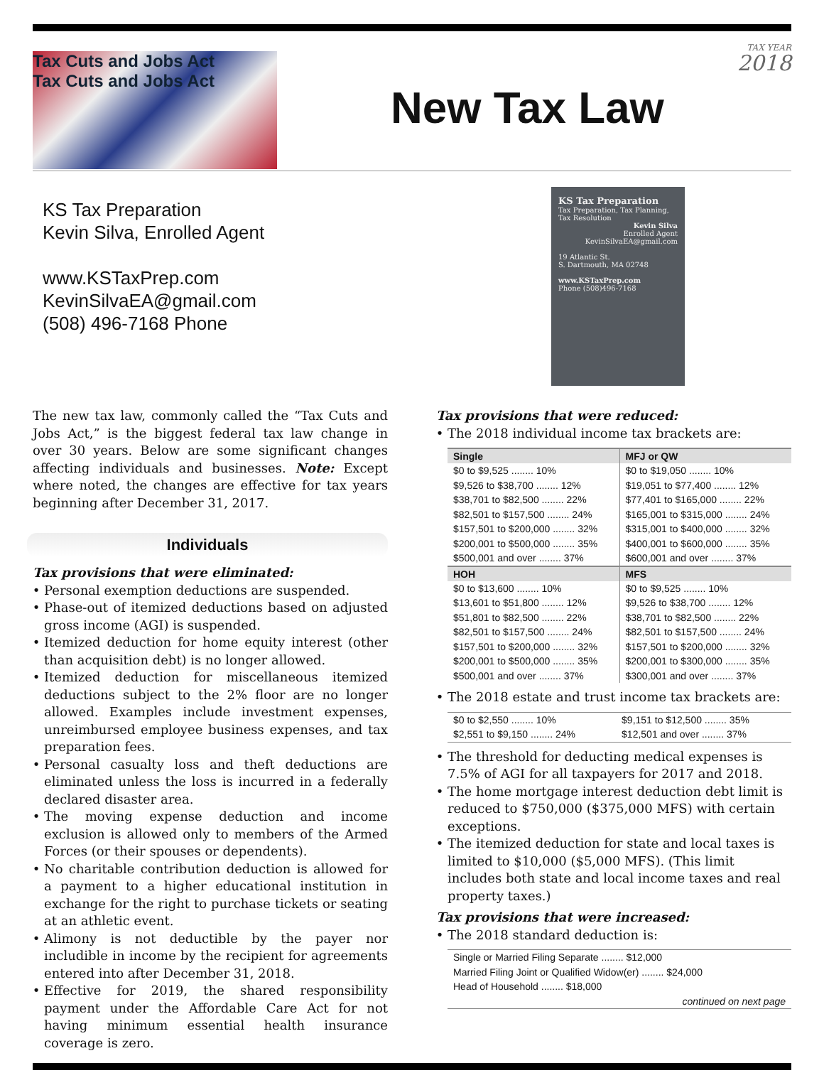Tax Cuts and Jobs Act
Tax Cuts and Jobs Act
TAX YEAR
2018
New Tax Law
KS Tax Preparation
Kevin Silva, Enrolled Agent
www.KSTaxPrep.com
KevinSilvaEA@gmail.com
(508) 496-7168 Phone
KS Tax Preparation
Tax Preparation, Tax Planning, Tax Resolution
Kevin Silva
Enrolled Agent
KevinSilvaEA@gmail.com
19 Atlantic St.
S. Dartmouth, MA 02748
www.KSTaxPrep.com
Phone (508)496-7168
The new tax law, commonly called the “Tax Cuts and Jobs Act,” is the biggest federal tax law change in over 30 years. Below are some significant changes affecting individuals and businesses. Note: Except where noted, the changes are effective for tax years beginning after December 31, 2017.
Individuals
Tax provisions that were eliminated:
Personal exemption deductions are suspended.
Phase-out of itemized deductions based on adjusted gross income (AGI) is suspended.
Itemized deduction for home equity interest (other than acquisition debt) is no longer allowed.
Itemized deduction for miscellaneous itemized deductions subject to the 2% floor are no longer allowed. Examples include investment expenses, unreimbursed employee business expenses, and tax preparation fees.
Personal casualty loss and theft deductions are eliminated unless the loss is incurred in a federally declared disaster area.
The moving expense deduction and income exclusion is allowed only to members of the Armed Forces (or their spouses or dependents).
No charitable contribution deduction is allowed for a payment to a higher educational institution in exchange for the right to purchase tickets or seating at an athletic event.
Alimony is not deductible by the payer nor includible in income by the recipient for agreements entered into after December 31, 2018.
Effective for 2019, the shared responsibility payment under the Affordable Care Act for not having minimum essential health insurance coverage is zero.
Tax provisions that were reduced:
The 2018 individual income tax brackets are:
| Single | MFJ or QW |
| --- | --- |
| $0 to $9,525 ........ 10% | $0 to $19,050 ........ 10% |
| $9,526 to $38,700 ........ 12% | $19,051 to $77,400 ........ 12% |
| $38,701 to $82,500 ........ 22% | $77,401 to $165,000 ........ 22% |
| $82,501 to $157,500 ........ 24% | $165,001 to $315,000 ........ 24% |
| $157,501 to $200,000 ........ 32% | $315,001 to $400,000 ........ 32% |
| $200,001 to $500,000 ........ 35% | $400,001 to $600,000 ........ 35% |
| $500,001 and over ........ 37% | $600,001 and over ........ 37% |
| HOH | MFS |
| $0 to $13,600 ........ 10% | $0 to $9,525 ........ 10% |
| $13,601 to $51,800 ........ 12% | $9,526 to $38,700 ........ 12% |
| $51,801 to $82,500 ........ 22% | $38,701 to $82,500 ........ 22% |
| $82,501 to $157,500 ........ 24% | $82,501 to $157,500 ........ 24% |
| $157,501 to $200,000 ........ 32% | $157,501 to $200,000 ........ 32% |
| $200,001 to $500,000 ........ 35% | $200,001 to $300,000 ........ 35% |
| $500,001 and over ........ 37% | $300,001 and over ........ 37% |
The 2018 estate and trust income tax brackets are:
| $0 to $2,550 ........ 10% | $9,151 to $12,500 ........ 35% |
| $2,551 to $9,150 ........ 24% | $12,501 and over ........ 37% |
The threshold for deducting medical expenses is 7.5% of AGI for all taxpayers for 2017 and 2018.
The home mortgage interest deduction debt limit is reduced to $750,000 ($375,000 MFS) with certain exceptions.
The itemized deduction for state and local taxes is limited to $10,000 ($5,000 MFS). (This limit includes both state and local income taxes and real property taxes.)
Tax provisions that were increased:
The 2018 standard deduction is:
| Single or Married Filing Separate ........ $12,000 |
| Married Filing Joint or Qualified Widow(er) ........ $24,000 |
| Head of Household ........ $18,000 |
| continued on next page |